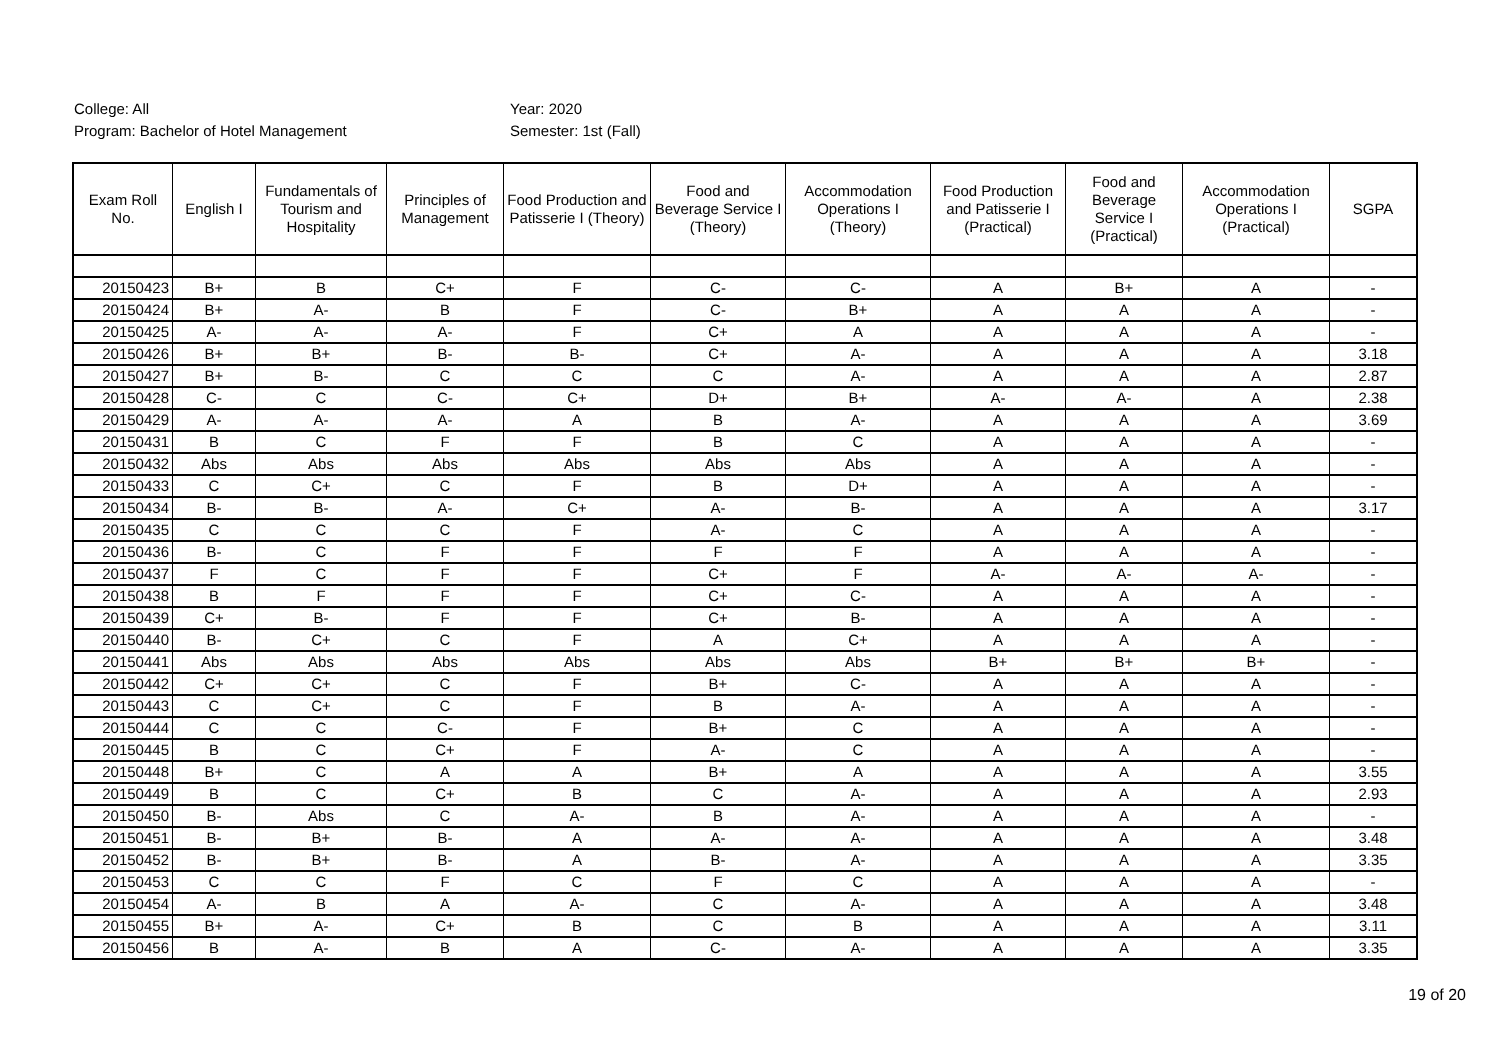College: All
Program: Bachelor of Hotel Management
Year: 2020
Semester: 1st (Fall)
| Exam Roll No. | English I | Fundamentals of Tourism and Hospitality | Principles of Management | Food Production and Patisserie I (Theory) | Food and Beverage Service I (Theory) | Accommodation Operations I (Theory) | Food Production and Patisserie I (Practical) | Food and Beverage Service I (Practical) | Accommodation Operations I (Practical) | SGPA |
| --- | --- | --- | --- | --- | --- | --- | --- | --- | --- | --- |
| 20150423 | B+ | B | C+ | F | C- | C- | A | B+ | A | - |
| 20150424 | B+ | A- | B | F | C- | B+ | A | A | A | - |
| 20150425 | A- | A- | A- | F | C+ | A | A | A | A | - |
| 20150426 | B+ | B+ | B- | B- | C+ | A- | A | A | A | 3.18 |
| 20150427 | B+ | B- | C | C | C | A- | A | A | A | 2.87 |
| 20150428 | C- | C | C- | C+ | D+ | B+ | A- | A- | A | 2.38 |
| 20150429 | A- | A- | A- | A | B | A- | A | A | A | 3.69 |
| 20150431 | B | C | F | F | B | C | A | A | A | - |
| 20150432 | Abs | Abs | Abs | Abs | Abs | Abs | A | A | A | - |
| 20150433 | C | C+ | C | F | B | D+ | A | A | A | - |
| 20150434 | B- | B- | A- | C+ | A- | B- | A | A | A | 3.17 |
| 20150435 | C | C | C | F | A- | C | A | A | A | - |
| 20150436 | B- | C | F | F | F | F | A | A | A | - |
| 20150437 | F | C | F | F | C+ | F | A- | A- | A- | - |
| 20150438 | B | F | F | F | C+ | C- | A | A | A | - |
| 20150439 | C+ | B- | F | F | C+ | B- | A | A | A | - |
| 20150440 | B- | C+ | C | F | A | C+ | A | A | A | - |
| 20150441 | Abs | Abs | Abs | Abs | Abs | Abs | B+ | B+ | B+ | - |
| 20150442 | C+ | C+ | C | F | B+ | C- | A | A | A | - |
| 20150443 | C | C+ | C | F | B | A- | A | A | A | - |
| 20150444 | C | C | C- | F | B+ | C | A | A | A | - |
| 20150445 | B | C | C+ | F | A- | C | A | A | A | - |
| 20150448 | B+ | C | A | A | B+ | A | A | A | A | 3.55 |
| 20150449 | B | C | C+ | B | C | A- | A | A | A | 2.93 |
| 20150450 | B- | Abs | C | A- | B | A- | A | A | A | - |
| 20150451 | B- | B+ | B- | A | A- | A- | A | A | A | 3.48 |
| 20150452 | B- | B+ | B- | A | B- | A- | A | A | A | 3.35 |
| 20150453 | C | C | F | C | F | C | A | A | A | - |
| 20150454 | A- | B | A | A- | C | A- | A | A | A | 3.48 |
| 20150455 | B+ | A- | C+ | B | C | B | A | A | A | 3.11 |
| 20150456 | B | A- | B | A | C- | A- | A | A | A | 3.35 |
19 of 20